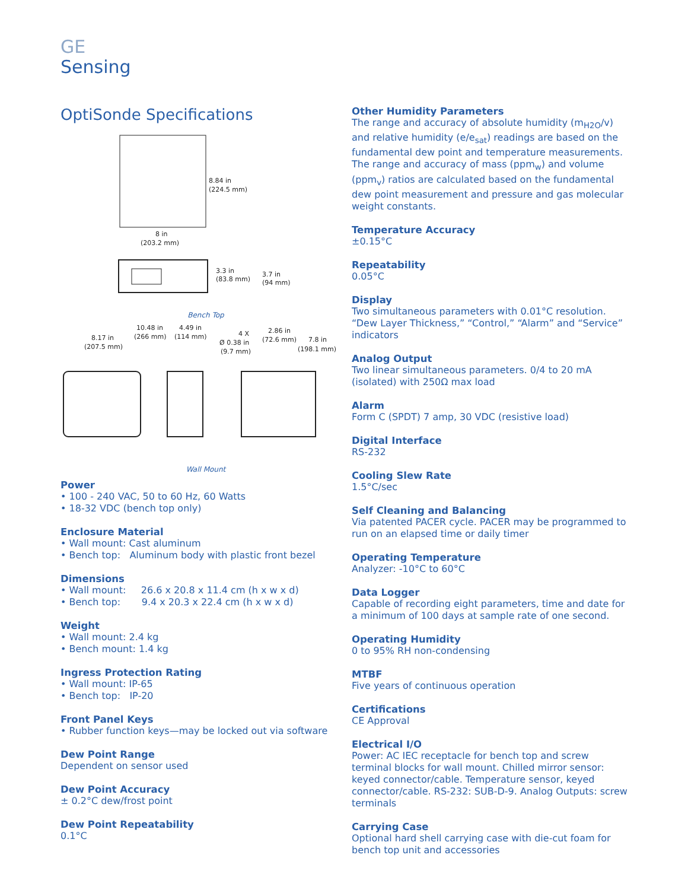GE
Sensing
OptiSonde Specifications
8.84 in
(224.5 mm)
8 in
(203.2 mm)
3.3 in
(83.8 mm)
3.7 in
(94 mm)
Bench Top
8.17 in
(207.5 mm)
10.48 in
(266 mm)
4.49 in
(114 mm)
4 X
Ø 0.38 in
(9.7 mm)
2.86 in
(72.6 mm)
7.8 in
(198.1 mm)
Wall Mount
Power
• 100 - 240 VAC, 50 to 60 Hz, 60 Watts
• 18-32 VDC (bench top only)
Enclosure Material
• Wall mount: Cast aluminum
• Bench top: Aluminum body with plastic front bezel
Dimensions
• Wall mount: 26.6 x 20.8 x 11.4 cm (h x w x d)
• Bench top: 9.4 x 20.3 x 22.4 cm (h x w x d)
Weight
• Wall mount: 2.4 kg
• Bench mount: 1.4 kg
Ingress Protection Rating
• Wall mount: IP-65
• Bench top: IP-20
Front Panel Keys
• Rubber function keys—may be locked out via software
Dew Point Range
Dependent on sensor used
Dew Point Accuracy
± 0.2°C dew/frost point
Dew Point Repeatability
0.1°C
Other Humidity Parameters
The range and accuracy of absolute humidity (m<sub>H2O</sub>/v) and relative humidity (e/e<sub>sat</sub>) readings are based on the fundamental dew point and temperature measurements. The range and accuracy of mass (ppm<sub>w</sub>) and volume (ppm<sub>v</sub>) ratios are calculated based on the fundamental dew point measurement and pressure and gas molecular weight constants.
Temperature Accuracy
±0.15°C
Repeatability
0.05°C
Display
Two simultaneous parameters with 0.01°C resolution. “Dew Layer Thickness,” “Control,” “Alarm” and “Service” indicators
Analog Output
Two linear simultaneous parameters. 0/4 to 20 mA (isolated) with 250Ω max load
Alarm
Form C (SPDT) 7 amp, 30 VDC (resistive load)
Digital Interface
RS-232
Cooling Slew Rate
1.5°C/sec
Self Cleaning and Balancing
Via patented PACER cycle. PACER may be programmed to run on an elapsed time or daily timer
Operating Temperature
Analyzer: -10°C to 60°C
Data Logger
Capable of recording eight parameters, time and date for a minimum of 100 days at sample rate of one second.
Operating Humidity
0 to 95% RH non-condensing
MTBF
Five years of continuous operation
Certifications
CE Approval
Electrical I/O
Power: AC IEC receptacle for bench top and screw terminal blocks for wall mount. Chilled mirror sensor: keyed connector/cable. Temperature sensor, keyed connector/cable. RS-232: SUB-D-9. Analog Outputs: screw terminals
Carrying Case
Optional hard shell carrying case with die-cut foam for bench top unit and accessories